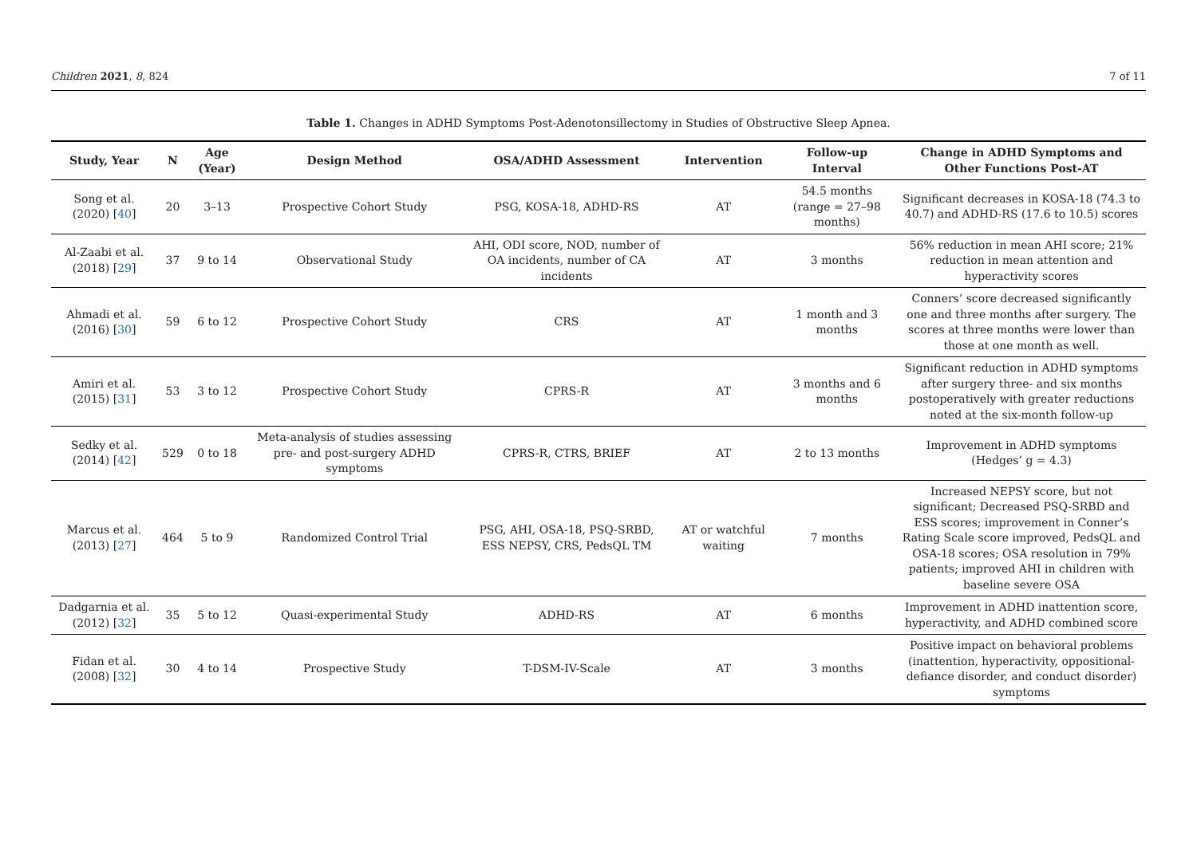Children 2021, 8, 824 7 of 11
Table 1. Changes in ADHD Symptoms Post-Adenotonsillectomy in Studies of Obstructive Sleep Apnea.
| Study, Year | N | Age (Year) | Design Method | OSA/ADHD Assessment | Intervention | Follow-up Interval | Change in ADHD Symptoms and Other Functions Post-AT |
| --- | --- | --- | --- | --- | --- | --- | --- |
| Song et al. (2020) [ 40 ] | 20 | 3–13 | Prospective Cohort Study | PSG, KOSA-18, ADHD-RS | AT | 54.5 months (range = 27–98 months) | Significant decreases in KOSA-18 (74.3 to 40.7) and ADHD-RS (17.6 to 10.5) scores |
| Al-Zaabi et al. (2018) [ 29 ] | 37 | 9 to 14 | Observational Study | AHI, ODI score, NOD, number of OA incidents, number of CA incidents | AT | 3 months | 56% reduction in mean AHI score; 21% reduction in mean attention and hyperactivity scores |
| Ahmadi et al. (2016) [ 30 ] | 59 | 6 to 12 | Prospective Cohort Study | CRS | AT | 1 month and 3 months | Conners’ score decreased significantly one and three months after surgery. The scores at three months were lower than those at one month as well. |
| Amiri et al. (2015) [ 31 ] | 53 | 3 to 12 | Prospective Cohort Study | CPRS-R | AT | 3 months and 6 months | Significant reduction in ADHD symptoms after surgery three- and six months postoperatively with greater reductions noted at the six-month follow-up |
| Sedky et al. (2014) [ 42 ] | 529 | 0 to 18 | Meta-analysis of studies assessing pre- and post-surgery ADHD symptoms | CPRS-R, CTRS, BRIEF | AT | 2 to 13 months | Improvement in ADHD symptoms (Hedges’ g = 4.3) |
| Marcus et al. (2013) [ 27 ] | 464 | 5 to 9 | Randomized Control Trial | PSG, AHI, OSA-18, PSQ-SRBD, ESS NEPSY, CRS, PedsQL TM | AT or watchful waiting | 7 months | Increased NEPSY score, but not significant; Decreased PSQ-SRBD and ESS scores; improvement in Conner’s Rating Scale score improved, PedsQL and OSA-18 scores; OSA resolution in 79% patients; improved AHI in children with baseline severe OSA |
| Dadgarnia et al. (2012) [ 32 ] | 35 | 5 to 12 | Quasi-experimental Study | ADHD-RS | AT | 6 months | Improvement in ADHD inattention score, hyperactivity, and ADHD combined score |
| Fidan et al. (2008) [ 32 ] | 30 | 4 to 14 | Prospective Study | T-DSM-IV-Scale | AT | 3 months | Positive impact on behavioral problems (inattention, hyperactivity, oppositional-defiance disorder, and conduct disorder) symptoms |